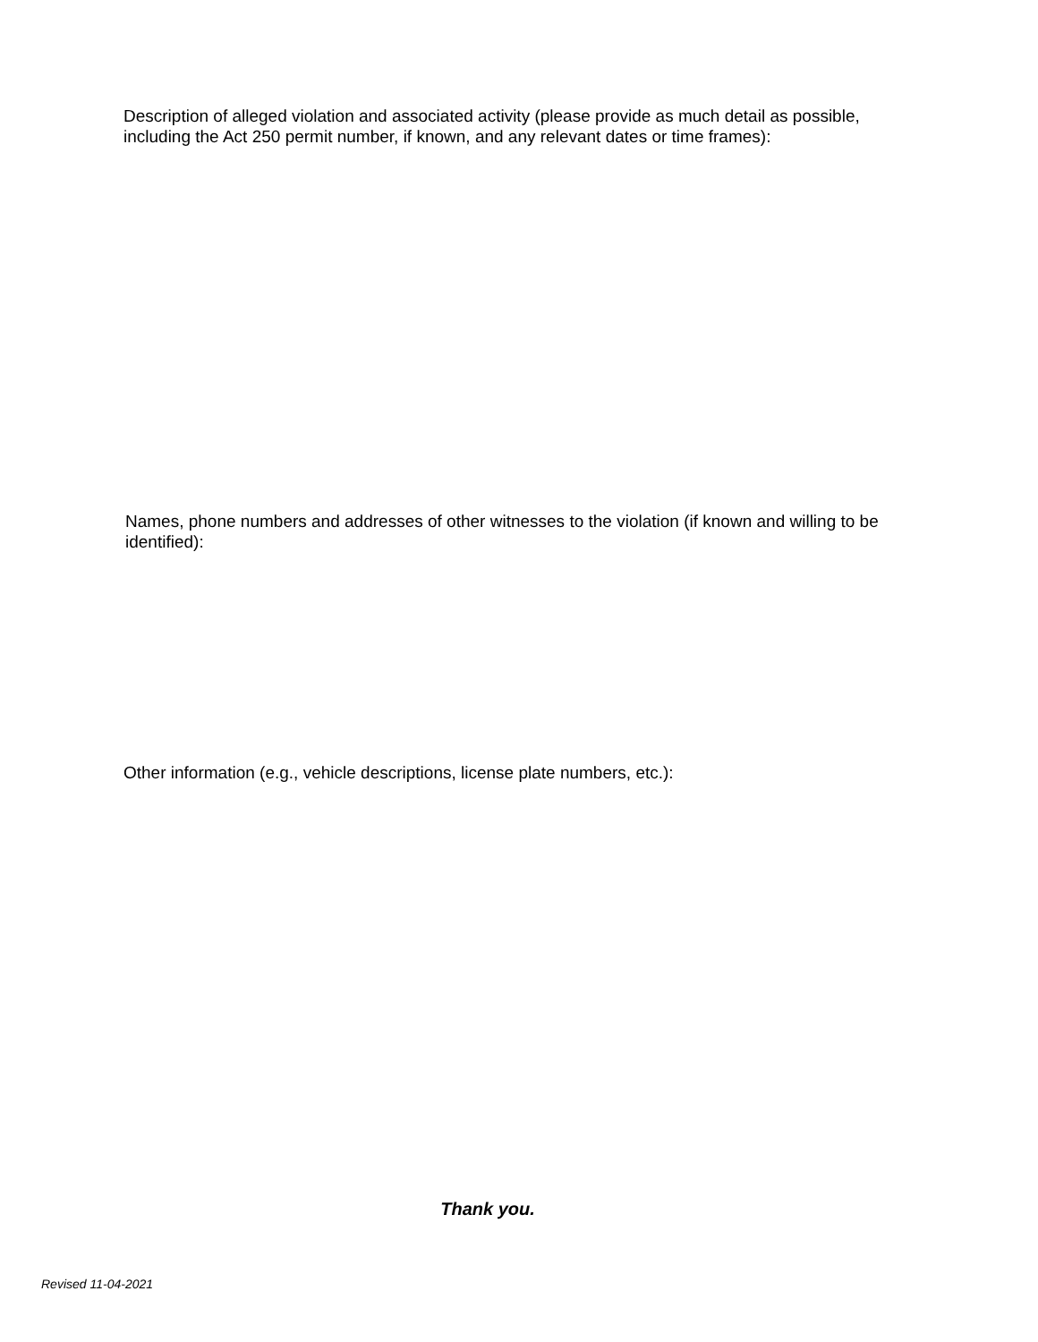Description of alleged violation and associated activity (please provide as much detail as possible, including the Act 250 permit number, if known, and any relevant dates or time frames):
Names, phone numbers and addresses of other witnesses to the violation (if known and willing to be identified):
Other information (e.g., vehicle descriptions, license plate numbers, etc.):
Thank you.
Revised 11-04-2021